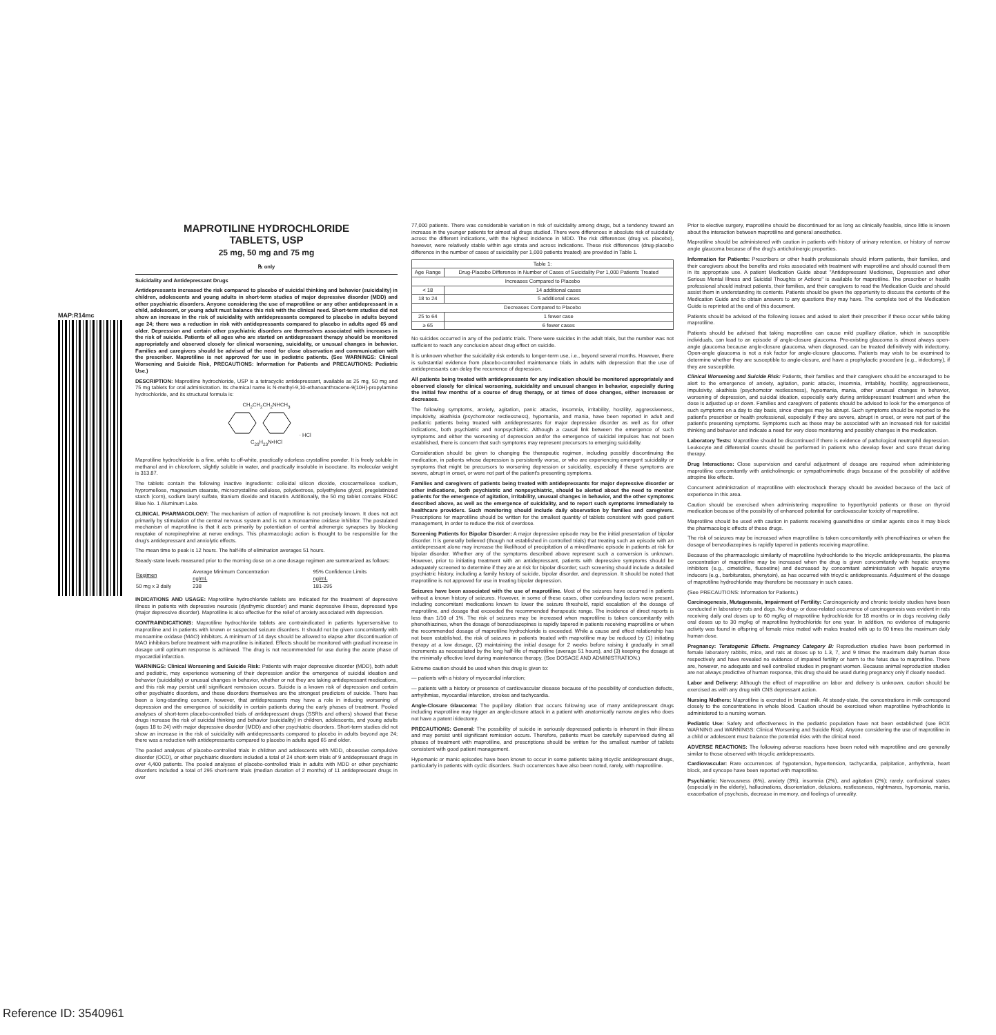MAP:R14mc
MAPROTILINE HYDROCHLORIDE
TABLETS, USP
25 mg, 50 mg and 75 mg
℞ only
Suicidality and Antidepressant Drugs
Antidepressants increased the risk compared to placebo of suicidal thinking and behavior (suicidality) in children, adolescents and young adults in short-term studies of major depressive disorder (MDD) and other psychiatric disorders. Anyone considering the use of maprotiline or any other antidepressant in a child, adolescent, or young adult must balance this risk with the clinical need. Short-term studies did not show an increase in the risk of suicidality with antidepressants compared to placebo in adults beyond age 24; there was a reduction in risk with antidepressants compared to placebo in adults aged 65 and older. Depression and certain other psychiatric disorders are themselves associated with increases in the risk of suicide. Patients of all ages who are started on antidepressant therapy should be monitored appropriately and observed closely for clinical worsening, suicidality, or unusual changes in behavior. Families and caregivers should be advised of the need for close observation and communication with the prescriber. Maprotiline is not approved for use in pediatric patients. (See WARNINGS: Clinical Worsening and Suicide Risk, PRECAUTIONS: Information for Patients and PRECAUTIONS: Pediatric Use.)
DESCRIPTION: Maprotiline hydrochloride, USP is a tetracyclic antidepressant, available as 25 mg, 50 mg and 75 mg tablets for oral administration. Its chemical name is N-methyl-9,10-ethanoanthracene-9(10H)-propylamine hydrochloride, and its structural formula is:
CH<sub>2</sub>CH<sub>2</sub>CH<sub>2</sub>NHCH<sub>3</sub>
· HCl
C<sub>20</sub>H<sub>23</sub>N•HCl
Maprotiline hydrochloride is a fine, white to off-white, practically odorless crystalline powder. It is freely soluble in methanol and in chloroform, slightly soluble in water, and practically insoluble in isooctane. Its molecular weight is 313.87.
The tablets contain the following inactive ingredients: colloidal silicon dioxide, croscarmellose sodium, hypromellose, magnesium stearate, microcrystalline cellulose, polydextrose, polyethylene glycol, pregelatinized starch (corn), sodium lauryl sulfate, titanium dioxide and triacetin. Additionally, the 50 mg tablet contains FD&C Blue No. 1 Aluminum Lake.
CLINICAL PHARMACOLOGY: The mechanism of action of maprotiline is not precisely known. It does not act primarily by stimulation of the central nervous system and is not a monoamine oxidase inhibitor. The postulated mechanism of maprotiline is that it acts primarily by potentiation of central adrenergic synapses by blocking reuptake of norepinephrine at nerve endings. This pharmacologic action is thought to be responsible for the drug's antidepressant and anxiolytic effects.
The mean time to peak is 12 hours. The half-life of elimination averages 51 hours.
Steady-state levels measured prior to the morning dose on a one dosage regimen are summarized as follows:
| Regimen | Average Minimum Concentration ng/mL | 95% Confidence Limits ng/mL |
| 50 mg x 3 daily | 238 | 181-295 |
INDICATIONS AND USAGE: Maprotiline hydrochloride tablets are indicated for the treatment of depressive illness in patients with depressive neurosis (dysthymic disorder) and manic depressive illness, depressed type (major depressive disorder). Maprotiline is also effective for the relief of anxiety associated with depression.
CONTRAINDICATIONS: Maprotiline hydrochloride tablets are contraindicated in patients hypersensitive to maprotiline and in patients with known or suspected seizure disorders. It should not be given concomitantly with monoamine oxidase (MAO) inhibitors. A minimum of 14 days should be allowed to elapse after discontinuation of MAO inhibitors before treatment with maprotiline is initiated. Effects should be monitored with gradual increase in dosage until optimum response is achieved. The drug is not recommended for use during the acute phase of myocardial infarction.
WARNINGS: Clinical Worsening and Suicide Risk: Patients with major depressive disorder (MDD), both adult and pediatric, may experience worsening of their depression and/or the emergence of suicidal ideation and behavior (suicidality) or unusual changes in behavior, whether or not they are taking antidepressant medications, and this risk may persist until significant remission occurs. Suicide is a known risk of depression and certain other psychiatric disorders, and these disorders themselves are the strongest predictors of suicide. There has been a long-standing concern, however, that antidepressants may have a role in inducing worsening of depression and the emergence of suicidality in certain patients during the early phases of treatment. Pooled analyses of short-term placebo-controlled trials of antidepressant drugs (SSRIs and others) showed that these drugs increase the risk of suicidal thinking and behavior (suicidality) in children, adolescents, and young adults (ages 18 to 24) with major depressive disorder (MDD) and other psychiatric disorders. Short-term studies did not show an increase in the risk of suicidality with antidepressants compared to placebo in adults beyond age 24; there was a reduction with antidepressants compared to placebo in adults aged 65 and older.
The pooled analyses of placebo-controlled trials in children and adolescents with MDD, obsessive compulsive disorder (OCD), or other psychiatric disorders included a total of 24 short-term trials of 9 antidepressant drugs in over 4,400 patients. The pooled analyses of placebo-controlled trials in adults with MDD or other psychiatric disorders included a total of 295 short-term trials (median duration of 2 months) of 11 antidepressant drugs in over
77,000 patients. There was considerable variation in risk of suicidality among drugs, but a tendency toward an increase in the younger patients for almost all drugs studied. There were differences in absolute risk of suicidality across the different indications, with the highest incidence in MDD. The risk differences (drug vs. placebo), however, were relatively stable within age strata and across indications. These risk differences (drug-placebo difference in the number of cases of suicidality per 1,000 patients treated) are provided in Table 1.
| Table 1: | |
| --- | --- |
| Age Range | Drug-Placebo Difference in Number of Cases of Suicidality Per 1,000 Patients Treated |
| Increases Compared to Placebo | |
| < 18 | 14 additional cases |
| 18 to 24 | 5 additional cases |
| Decreases Compared to Placebo | |
| 25 to 64 | 1 fewer case |
| ≥ 65 | 6 fewer cases |
No suicides occurred in any of the pediatric trials. There were suicides in the adult trials, but the number was not sufficient to reach any conclusion about drug effect on suicide.
It is unknown whether the suicidality risk extends to longer-term use, i.e., beyond several months. However, there is substantial evidence from placebo-controlled maintenance trials in adults with depression that the use of antidepressants can delay the recurrence of depression.
All patients being treated with antidepressants for any indication should be monitored appropriately and observed closely for clinical worsening, suicidality and unusual changes in behavior, especially during the initial few months of a course of drug therapy, or at times of dose changes, either increases or decreases.
The following symptoms, anxiety, agitation, panic attacks, insomnia, irritability, hostility, aggressiveness, impulsivity, akathisia (psychomotor restlessness), hypomania, and mania, have been reported in adult and pediatric patients being treated with antidepressants for major depressive disorder as well as for other indications, both psychiatric and nonpsychiatric. Although a causal link between the emergence of such symptoms and either the worsening of depression and/or the emergence of suicidal impulses has not been established, there is concern that such symptoms may represent precursors to emerging suicidality.
Consideration should be given to changing the therapeutic regimen, including possibly discontinuing the medication, in patients whose depression is persistently worse, or who are experiencing emergent suicidality or symptoms that might be precursors to worsening depression or suicidality, especially if these symptoms are severe, abrupt in onset, or were not part of the patient's presenting symptoms.
Families and caregivers of patients being treated with antidepressants for major depressive disorder or other indications, both psychiatric and nonpsychiatric, should be alerted about the need to monitor patients for the emergence of agitation, irritability, unusual changes in behavior, and the other symptoms described above, as well as the emergence of suicidality, and to report such symptoms immediately to healthcare providers. Such monitoring should include daily observation by families and caregivers. Prescriptions for maprotiline should be written for the smallest quantity of tablets consistent with good patient management, in order to reduce the risk of overdose.
Screening Patients for Bipolar Disorder: A major depressive episode may be the initial presentation of bipolar disorder. It is generally believed (though not established in controlled trials) that treating such an episode with an antidepressant alone may increase the likelihood of precipitation of a mixed/manic episode in patients at risk for bipolar disorder. Whether any of the symptoms described above represent such a conversion is unknown. However, prior to initiating treatment with an antidepressant, patients with depressive symptoms should be adequately screened to determine if they are at risk for bipolar disorder; such screening should include a detailed psychiatric history, including a family history of suicide, bipolar disorder, and depression. It should be noted that maprotiline is not approved for use in treating bipolar depression.
Seizures have been associated with the use of maprotiline. Most of the seizures have occurred in patients without a known history of seizures. However, in some of these cases, other confounding factors were present, including concomitant medications known to lower the seizure threshold, rapid escalation of the dosage of maprotiline, and dosage that exceeded the recommended therapeutic range. The incidence of direct reports is less than 1/10 of 1%. The risk of seizures may be increased when maprotiline is taken concomitantly with phenothiazines, when the dosage of benzodiazepines is rapidly tapered in patients receiving maprotiline or when the recommended dosage of maprotiline hydrochloride is exceeded. While a cause and effect relationship has not been established, the risk of seizures in patients treated with maprotiline may be reduced by (1) initiating therapy at a low dosage, (2) maintaining the initial dosage for 2 weeks before raising it gradually in small increments as necessitated by the long half-life of maprotiline (average 51 hours), and (3) keeping the dosage at the minimally effective level during maintenance therapy. (See DOSAGE AND ADMINISTRATION.)
Extreme caution should be used when this drug is given to:
— patients with a history of myocardial infarction;
— patients with a history or presence of cardiovascular disease because of the possibility of conduction defects, arrhythmias, myocardial infarction, strokes and tachycardia.
Angle-Closure Glaucoma: The pupillary dilation that occurs following use of many antidepressant drugs including maprotiline may trigger an angle-closure attack in a patient with anatomically narrow angles who does not have a patent iridectomy.
PRECAUTIONS: General: The possibility of suicide in seriously depressed patients is inherent in their illness and may persist until significant remission occurs. Therefore, patients must be carefully supervised during all phases of treatment with maprotiline, and prescriptions should be written for the smallest number of tablets consistent with good patient management.
Hypomanic or manic episodes have been known to occur in some patients taking tricyclic antidepressant drugs, particularly in patients with cyclic disorders. Such occurrences have also been noted, rarely, with maprotiline.
Prior to elective surgery, maprotiline should be discontinued for as long as clinically feasible, since little is known about the interaction between maprotiline and general anesthetics.
Maprotiline should be administered with caution in patients with history of urinary retention, or history of narrow angle glaucoma because of the drug's anticholinergic properties.
Information for Patients: Prescribers or other health professionals should inform patients, their families, and their caregivers about the benefits and risks associated with treatment with maprotiline and should counsel them in its appropriate use. A patient Medication Guide about "Antidepressant Medicines, Depression and other Serious Mental Illness and Suicidal Thoughts or Actions" is available for maprotiline. The prescriber or health professional should instruct patients, their families, and their caregivers to read the Medication Guide and should assist them in understanding its contents. Patients should be given the opportunity to discuss the contents of the Medication Guide and to obtain answers to any questions they may have. The complete text of the Medication Guide is reprinted at the end of this document.
Patients should be advised of the following issues and asked to alert their prescriber if these occur while taking maprotiline.
Patients should be advised that taking maprotiline can cause mild pupillary dilation, which in susceptible individuals, can lead to an episode of angle-closure glaucoma. Pre-existing glaucoma is almost always open-angle glaucoma because angle-closure glaucoma, when diagnosed, can be treated definitively with iridectomy. Open-angle glaucoma is not a risk factor for angle-closure glaucoma. Patients may wish to be examined to determine whether they are susceptible to angle-closure, and have a prophylactic procedure (e.g., iridectomy), if they are susceptible.
Clinical Worsening and Suicide Risk: Patients, their families and their caregivers should be encouraged to be alert to the emergence of anxiety, agitation, panic attacks, insomnia, irritability, hostility, aggressiveness, impulsivity, akathisia (psychomotor restlessness), hypomania, mania, other unusual changes in behavior, worsening of depression, and suicidal ideation, especially early during antidepressant treatment and when the dose is adjusted up or down. Families and caregivers of patients should be advised to look for the emergence of such symptoms on a day to day basis, since changes may be abrupt. Such symptoms should be reported to the patient's prescriber or health professional, especially if they are severe, abrupt in onset, or were not part of the patient's presenting symptoms. Symptoms such as these may be associated with an increased risk for suicidal thinking and behavior and indicate a need for very close monitoring and possibly changes in the medication.
Laboratory Tests: Maprotiline should be discontinued if there is evidence of pathological neutrophil depression. Leukocyte and differential counts should be performed in patients who develop fever and sore throat during therapy.
Drug Interactions: Close supervision and careful adjustment of dosage are required when administering maprotiline concomitantly with anticholinergic or sympathomimetic drugs because of the possibility of additive atropine like effects.
Concurrent administration of maprotiline with electroshock therapy should be avoided because of the lack of experience in this area.
Caution should be exercised when administering maprotiline to hyperthyroid patients or those on thyroid medication because of the possibility of enhanced potential for cardiovascular toxicity of maprotiline.
Maprotiline should be used with caution in patients receiving guanethidine or similar agents since it may block the pharmacologic effects of these drugs.
The risk of seizures may be increased when maprotiline is taken concomitantly with phenothiazines or when the dosage of benzodiazepines is rapidly tapered in patients receiving maprotiline.
Because of the pharmacologic similarity of maprotiline hydrochloride to the tricyclic antidepressants, the plasma concentration of maprotiline may be increased when the drug is given concomitantly with hepatic enzyme inhibitors (e.g., cimetidine, fluoxetine) and decreased by concomitant administration with hepatic enzyme inducers (e.g., barbiturates, phenytoin), as has occurred with tricyclic antidepressants. Adjustment of the dosage of maprotiline hydrochloride may therefore be necessary in such cases.
(See PRECAUTIONS: Information for Patients.)
Carcinogenesis, Mutagenesis, Impairment of Fertility: Carcinogenicity and chronic toxicity studies have been conducted in laboratory rats and dogs. No drug- or dose-related occurrence of carcinogenesis was evident in rats receiving daily oral doses up to 60 mg/kg of maprotiline hydrochloride for 18 months or in dogs receiving daily oral doses up to 30 mg/kg of maprotiline hydrochloride for one year. In addition, no evidence of mutagenic activity was found in offspring of female mice mated with males treated with up to 60 times the maximum daily human dose.
Pregnancy: Teratogenic Effects. Pregnancy Category B: Reproduction studies have been performed in female laboratory rabbits, mice, and rats at doses up to 1.3, 7, and 9 times the maximum daily human dose respectively and have revealed no evidence of impaired fertility or harm to the fetus due to maprotiline. There are, however, no adequate and well controlled studies in pregnant women. Because animal reproduction studies are not always predictive of human response, this drug should be used during pregnancy only if clearly needed.
Labor and Delivery: Although the effect of maprotiline on labor and delivery is unknown, caution should be exercised as with any drug with CNS depressant action.
Nursing Mothers: Maprotiline is excreted in breast milk. At steady-state, the concentrations in milk correspond closely to the concentrations in whole blood. Caution should be exercised when maprotiline hydrochloride is administered to a nursing woman.
Pediatric Use: Safety and effectiveness in the pediatric population have not been established (see BOX WARNING and WARNINGS: Clinical Worsening and Suicide Risk). Anyone considering the use of maprotiline in a child or adolescent must balance the potential risks with the clinical need.
ADVERSE REACTIONS: The following adverse reactions have been noted with maprotiline and are generally similar to those observed with tricyclic antidepressants.
Cardiovascular: Rare occurrences of hypotension, hypertension, tachycardia, palpitation, arrhythmia, heart block, and syncope have been reported with maprotiline.
Psychiatric: Nervousness (6%), anxiety (3%), insomnia (2%), and agitation (2%); rarely, confusional states (especially in the elderly), hallucinations, disorientation, delusions, restlessness, nightmares, hypomania, mania, exacerbation of psychosis, decrease in memory, and feelings of unreality.
Reference ID: 3540961